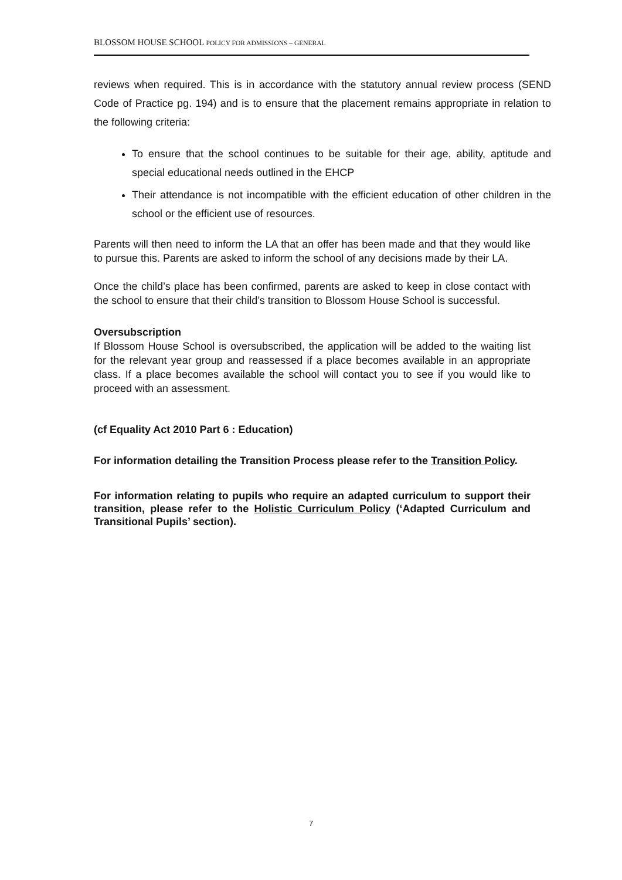BLOSSOM HOUSE SCHOOL POLICY FOR ADMISSIONS – GENERAL
reviews when required. This is in accordance with the statutory annual review process (SEND Code of Practice pg. 194) and is to ensure that the placement remains appropriate in relation to the following criteria:
To ensure that the school continues to be suitable for their age, ability, aptitude and special educational needs outlined in the EHCP
Their attendance is not incompatible with the efficient education of other children in the school or the efficient use of resources.
Parents will then need to inform the LA that an offer has been made and that they would like to pursue this. Parents are asked to inform the school of any decisions made by their LA.
Once the child’s place has been confirmed, parents are asked to keep in close contact with the school to ensure that their child’s transition to Blossom House School is successful.
Oversubscription
If Blossom House School is oversubscribed, the application will be added to the waiting list for the relevant year group and reassessed if a place becomes available in an appropriate class. If a place becomes available the school will contact you to see if you would like to proceed with an assessment.
(cf Equality Act 2010 Part 6 : Education)
For information detailing the Transition Process please refer to the Transition Policy.
For information relating to pupils who require an adapted curriculum to support their transition, please refer to the Holistic Curriculum Policy (‘Adapted Curriculum and Transitional Pupils’ section).
7